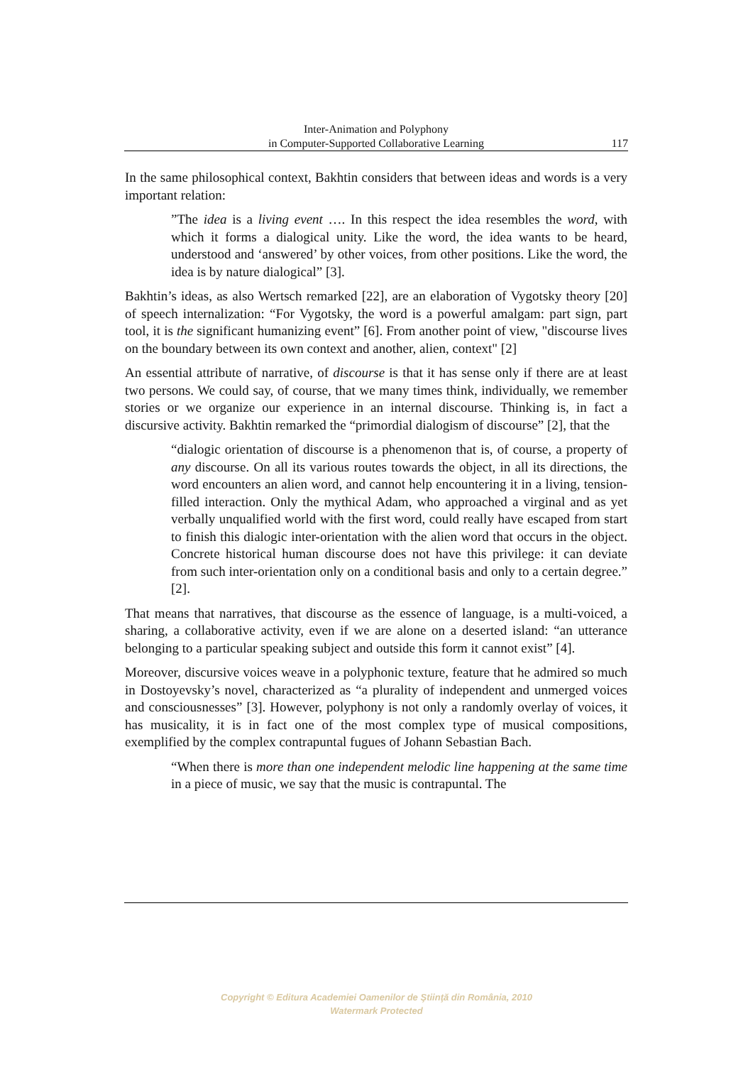Inter-Animation and Polyphony
in Computer-Supported Collaborative Learning
117
In the same philosophical context, Bakhtin considers that between ideas and words is a very important relation:
”The idea is a living event …. In this respect the idea resembles the word, with which it forms a dialogical unity. Like the word, the idea wants to be heard, understood and ‘answered’ by other voices, from other positions. Like the word, the idea is by nature dialogical” [3].
Bakhtin’s ideas, as also Wertsch remarked [22], are an elaboration of Vygotsky theory [20] of speech internalization: “For Vygotsky, the word is a powerful amalgam: part sign, part tool, it is the significant humanizing event” [6]. From another point of view, "discourse lives on the boundary between its own context and another, alien, context" [2]
An essential attribute of narrative, of discourse is that it has sense only if there are at least two persons. We could say, of course, that we many times think, individually, we remember stories or we organize our experience in an internal discourse. Thinking is, in fact a discursive activity. Bakhtin remarked the “primordial dialogism of discourse” [2], that the
“dialogic orientation of discourse is a phenomenon that is, of course, a property of any discourse. On all its various routes towards the object, in all its directions, the word encounters an alien word, and cannot help encountering it in a living, tension-filled interaction. Only the mythical Adam, who approached a virginal and as yet verbally unqualified world with the first word, could really have escaped from start to finish this dialogic inter-orientation with the alien word that occurs in the object. Concrete historical human discourse does not have this privilege: it can deviate from such inter-orientation only on a conditional basis and only to a certain degree.” [2].
That means that narratives, that discourse as the essence of language, is a multi-voiced, a sharing, a collaborative activity, even if we are alone on a deserted island: “an utterance belonging to a particular speaking subject and outside this form it cannot exist” [4].
Moreover, discursive voices weave in a polyphonic texture, feature that he admired so much in Dostoyevsky’s novel, characterized as “a plurality of independent and unmerged voices and consciousnesses” [3]. However, polyphony is not only a randomly overlay of voices, it has musicality, it is in fact one of the most complex type of musical compositions, exemplified by the complex contrapuntal fugues of Johann Sebastian Bach.
“When there is more than one independent melodic line happening at the same time in a piece of music, we say that the music is contrapuntal. The
Copyright © Editura Academiei Oamenilor de Ştiinţă din România, 2010
Watermark Protected